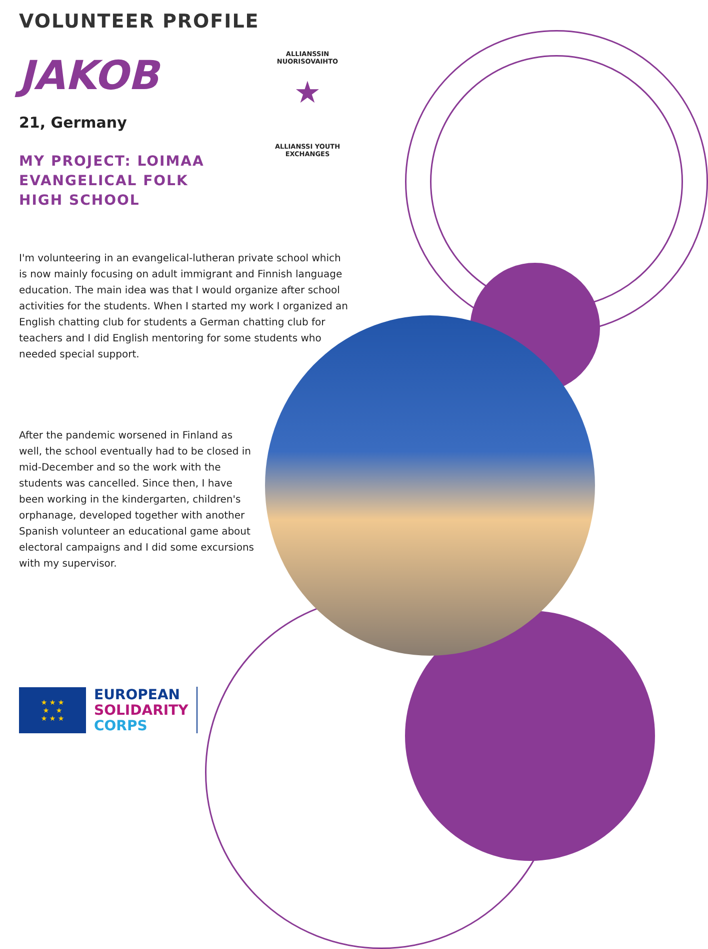★
ALLIANSSIN NUORISOVAIHTO
ALLIANSSI YOUTH EXCHANGES
VOLUNTEER PROFILE
JAKOB
21, Germany
MY PROJECT: LOIMAA
EVANGELICAL FOLK
HIGH SCHOOL
I'm volunteering in an evangelical-lutheran private school which is now mainly focusing on adult immigrant and Finnish language education. The main idea was that I would organize after school activities for the students. When I started my work I organized an English chatting club for students a German chatting club for teachers and I did English mentoring for some students who needed special support.
After the pandemic worsened in Finland as well, the school eventually had to be closed in mid-December and so the work with the students was cancelled. Since then, I have been working in the kindergarten, children's orphanage, developed together with another Spanish volunteer an educational game about electoral campaigns and I did some excursions with my supervisor.
★ ★ ★
★ ★
★ ★ ★
EUROPEAN
SOLIDARITY
CORPS